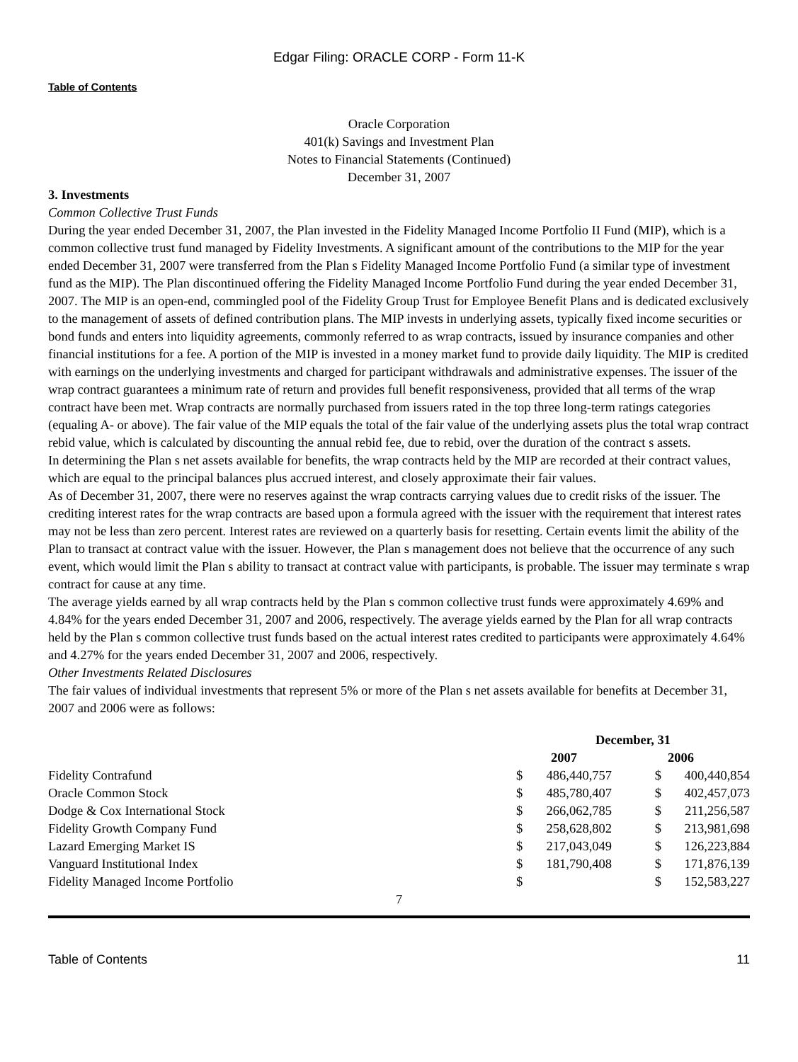Edgar Filing: ORACLE CORP - Form 11-K
Table of Contents
Oracle Corporation
401(k) Savings and Investment Plan
Notes to Financial Statements (Continued)
December 31, 2007
3. Investments
Common Collective Trust Funds
During the year ended December 31, 2007, the Plan invested in the Fidelity Managed Income Portfolio II Fund (MIP), which is a common collective trust fund managed by Fidelity Investments. A significant amount of the contributions to the MIP for the year ended December 31, 2007 were transferred from the Plan s Fidelity Managed Income Portfolio Fund (a similar type of investment fund as the MIP). The Plan discontinued offering the Fidelity Managed Income Portfolio Fund during the year ended December 31, 2007. The MIP is an open-end, commingled pool of the Fidelity Group Trust for Employee Benefit Plans and is dedicated exclusively to the management of assets of defined contribution plans. The MIP invests in underlying assets, typically fixed income securities or bond funds and enters into liquidity agreements, commonly referred to as wrap contracts, issued by insurance companies and other financial institutions for a fee. A portion of the MIP is invested in a money market fund to provide daily liquidity. The MIP is credited with earnings on the underlying investments and charged for participant withdrawals and administrative expenses. The issuer of the wrap contract guarantees a minimum rate of return and provides full benefit responsiveness, provided that all terms of the wrap contract have been met. Wrap contracts are normally purchased from issuers rated in the top three long-term ratings categories (equaling A- or above). The fair value of the MIP equals the total of the fair value of the underlying assets plus the total wrap contract rebid value, which is calculated by discounting the annual rebid fee, due to rebid, over the duration of the contract s assets.
In determining the Plan s net assets available for benefits, the wrap contracts held by the MIP are recorded at their contract values, which are equal to the principal balances plus accrued interest, and closely approximate their fair values.
As of December 31, 2007, there were no reserves against the wrap contracts carrying values due to credit risks of the issuer. The crediting interest rates for the wrap contracts are based upon a formula agreed with the issuer with the requirement that interest rates may not be less than zero percent. Interest rates are reviewed on a quarterly basis for resetting. Certain events limit the ability of the Plan to transact at contract value with the issuer. However, the Plan s management does not believe that the occurrence of any such event, which would limit the Plan s ability to transact at contract value with participants, is probable. The issuer may terminate s wrap contract for cause at any time.
The average yields earned by all wrap contracts held by the Plan s common collective trust funds were approximately 4.69% and 4.84% for the years ended December 31, 2007 and 2006, respectively. The average yields earned by the Plan for all wrap contracts held by the Plan s common collective trust funds based on the actual interest rates credited to participants were approximately 4.64% and 4.27% for the years ended December 31, 2007 and 2006, respectively.
Other Investments Related Disclosures
The fair values of individual investments that represent 5% or more of the Plan s net assets available for benefits at December 31, 2007 and 2006 were as follows:
| | December, 31 | | | |
| --- | --- | --- | --- | --- |
| | 2007 | | 2006 | |
| Fidelity Contrafund | $ | 486,440,757 | $ | 400,440,854 |
| Oracle Common Stock | $ | 485,780,407 | $ | 402,457,073 |
| Dodge & Cox International Stock | $ | 266,062,785 | $ | 211,256,587 |
| Fidelity Growth Company Fund | $ | 258,628,802 | $ | 213,981,698 |
| Lazard Emerging Market IS | $ | 217,043,049 | $ | 126,223,884 |
| Vanguard Institutional Index | $ | 181,790,408 | $ | 171,876,139 |
| Fidelity Managed Income Portfolio | $ | | $ | 152,583,227 |
7
Table of Contents 11